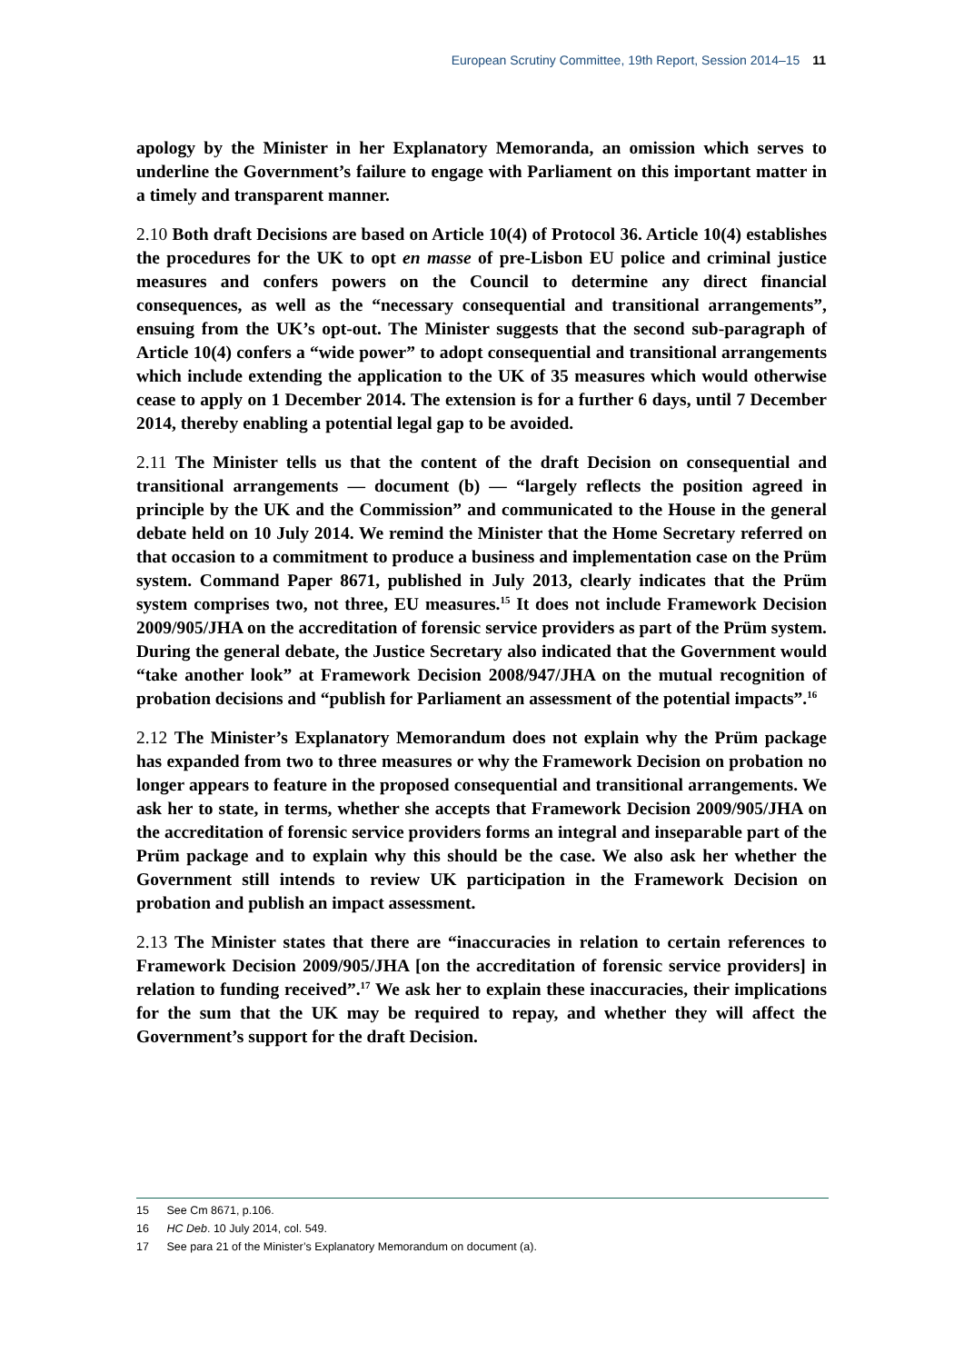European Scrutiny Committee, 19th Report, Session 2014–15 11
apology by the Minister in her Explanatory Memoranda, an omission which serves to underline the Government’s failure to engage with Parliament on this important matter in a timely and transparent manner.
2.10 Both draft Decisions are based on Article 10(4) of Protocol 36. Article 10(4) establishes the procedures for the UK to opt en masse of pre-Lisbon EU police and criminal justice measures and confers powers on the Council to determine any direct financial consequences, as well as the “necessary consequential and transitional arrangements”, ensuing from the UK’s opt-out. The Minister suggests that the second sub-paragraph of Article 10(4) confers a “wide power” to adopt consequential and transitional arrangements which include extending the application to the UK of 35 measures which would otherwise cease to apply on 1 December 2014. The extension is for a further 6 days, until 7 December 2014, thereby enabling a potential legal gap to be avoided.
2.11 The Minister tells us that the content of the draft Decision on consequential and transitional arrangements — document (b) — “largely reflects the position agreed in principle by the UK and the Commission” and communicated to the House in the general debate held on 10 July 2014. We remind the Minister that the Home Secretary referred on that occasion to a commitment to produce a business and implementation case on the Prüm system. Command Paper 8671, published in July 2013, clearly indicates that the Prüm system comprises two, not three, EU measures.<sup>15</sup> It does not include Framework Decision 2009/905/JHA on the accreditation of forensic service providers as part of the Prüm system. During the general debate, the Justice Secretary also indicated that the Government would “take another look” at Framework Decision 2008/947/JHA on the mutual recognition of probation decisions and “publish for Parliament an assessment of the potential impacts”.<sup>16</sup>
2.12 The Minister’s Explanatory Memorandum does not explain why the Prüm package has expanded from two to three measures or why the Framework Decision on probation no longer appears to feature in the proposed consequential and transitional arrangements. We ask her to state, in terms, whether she accepts that Framework Decision 2009/905/JHA on the accreditation of forensic service providers forms an integral and inseparable part of the Prüm package and to explain why this should be the case. We also ask her whether the Government still intends to review UK participation in the Framework Decision on probation and publish an impact assessment.
2.13 The Minister states that there are “inaccuracies in relation to certain references to Framework Decision 2009/905/JHA [on the accreditation of forensic service providers] in relation to funding received”.<sup>17</sup> We ask her to explain these inaccuracies, their implications for the sum that the UK may be required to repay, and whether they will affect the Government’s support for the draft Decision.
15 See Cm 8671, p.106.
16 HC Deb. 10 July 2014, col. 549.
17 See para 21 of the Minister’s Explanatory Memorandum on document (a).